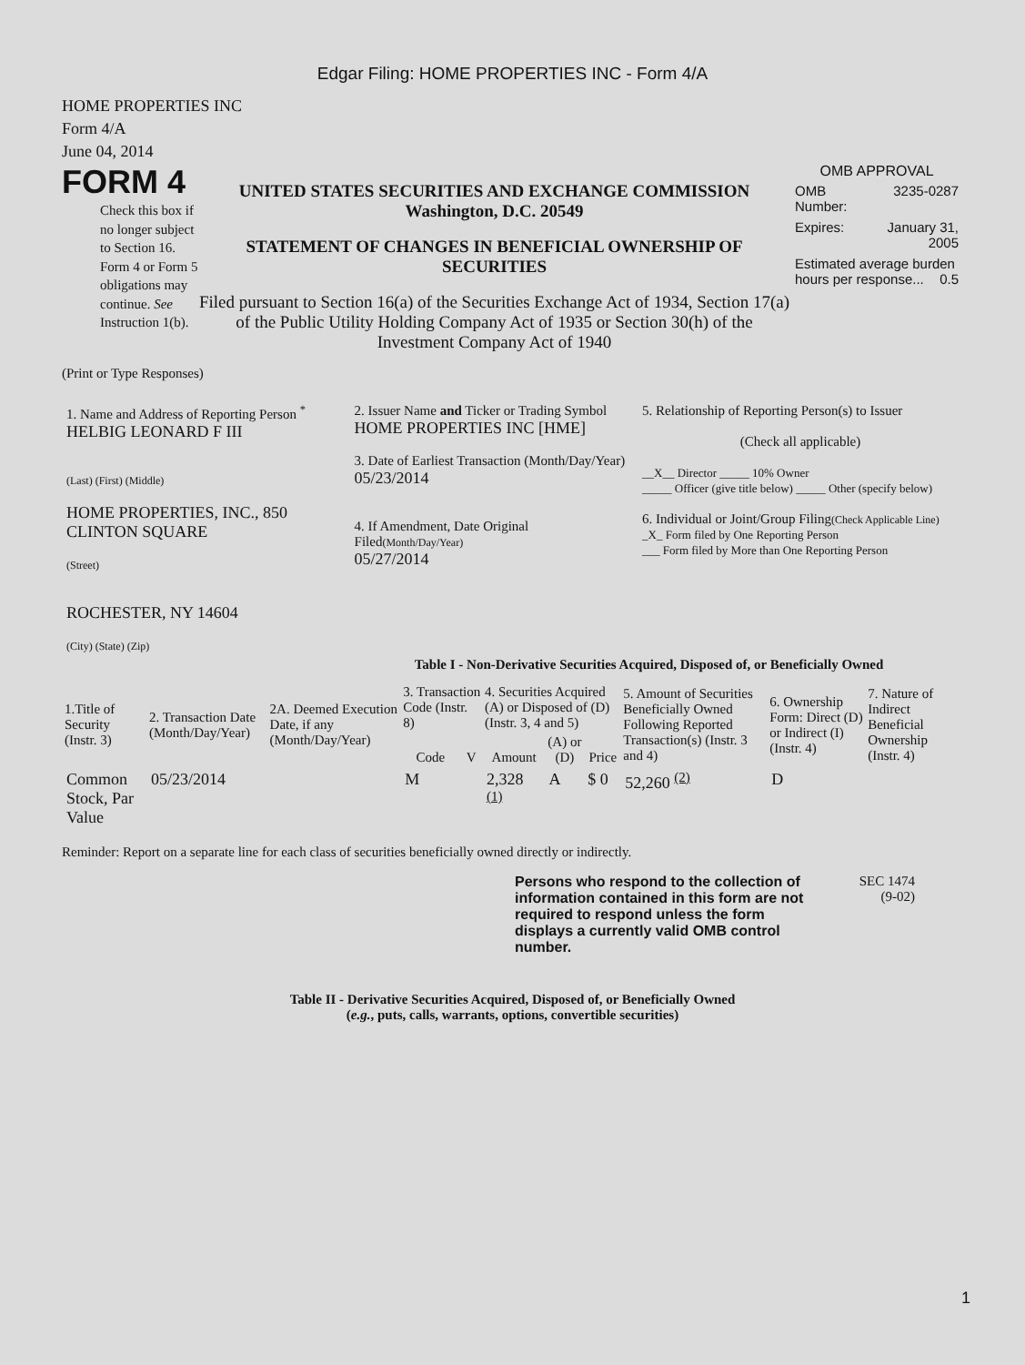Edgar Filing: HOME PROPERTIES INC - Form 4/A
HOME PROPERTIES INC
Form 4/A
June 04, 2014
FORM 4
Check this box if no longer subject to Section 16. Form 4 or Form 5 obligations may continue. See Instruction 1(b).
UNITED STATES SECURITIES AND EXCHANGE COMMISSION
Washington, D.C. 20549
STATEMENT OF CHANGES IN BENEFICIAL OWNERSHIP OF SECURITIES
Filed pursuant to Section 16(a) of the Securities Exchange Act of 1934, Section 17(a) of the Public Utility Holding Company Act of 1935 or Section 30(h) of the Investment Company Act of 1940
OMB APPROVAL
| OMB Number: | 3235-0287 |
| Expires: | January 31, 2005 |
| Estimated average burden hours per response... 0.5 | |
(Print or Type Responses)
| 1. Name and Address of Reporting Person <sup>*</sup> HELBIG LEONARD F III (Last) (First) (Middle) HOME PROPERTIES, INC., 850 CLINTON SQUARE (Street) ROCHESTER, NY 14604 (City) (State) (Zip) | 2. Issuer Name and Ticker or Trading Symbol HOME PROPERTIES INC [HME] 3. Date of Earliest Transaction (Month/Day/Year) 05/23/2014 4. If Amendment, Date Original Filed (Month/Day/Year) 05/27/2014 | 5. Relationship of Reporting Person(s) to Issuer (Check all applicable) __X__ Director _____ 10% Owner _____ Officer (give title below) _____ Other (specify below) 6. Individual or Joint/Group Filing (Check Applicable Line) _X_ Form filed by One Reporting Person ___ Form filed by More than One Reporting Person |
Table I - Non-Derivative Securities Acquired, Disposed of, or Beneficially Owned
| 1.Title of Security (Instr. 3) | 2. Transaction Date (Month/Day/Year) | 2A. Deemed Execution Date, if any (Month/Day/Year) | 3. Transaction Code (Instr. 8) | | 4. Securities Acquired (A) or Disposed of (D) (Instr. 3, 4 and 5) | | | 5. Amount of Securities Beneficially Owned Following Reported Transaction(s) (Instr. 3 and 4) | 6. Ownership Form: Direct (D) or Indirect (I) (Instr. 4) | 7. Nature of Indirect Beneficial Ownership (Instr. 4) |
| --- | --- | --- | --- | --- | --- | --- | --- | --- | --- | --- |
| | | | Code | V | Amount | (A) or (D) | Price | | | |
| Common Stock, Par Value | 05/23/2014 | | M | | 2,328 <sup>(1)</sup> | A | $ 0 | 52,260 <sup>(2)</sup> | D | |
Reminder: Report on a separate line for each class of securities beneficially owned directly or indirectly.
Persons who respond to the collection of information contained in this form are not required to respond unless the form displays a currently valid OMB control number.
SEC 1474
(9-02)
Table II - Derivative Securities Acquired, Disposed of, or Beneficially Owned
(e.g., puts, calls, warrants, options, convertible securities)
1